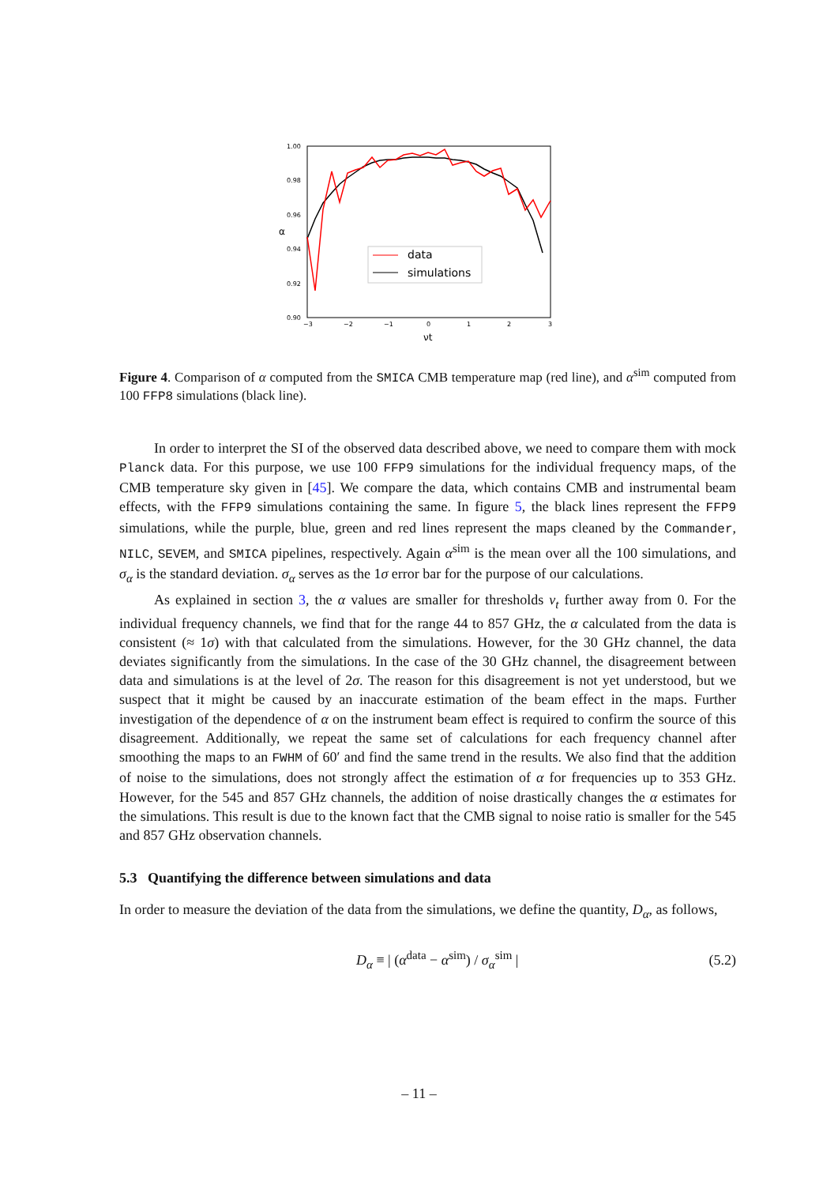1.00
0.98
0.96
0.94
0.92
0.90
−3
−2
−1
0
1
2
3
α
νt
data
simulations
Figure 4. Comparison of α computed from the SMICA CMB temperature map (red line), and α<sup>sim</sup> computed from 100 FFP8 simulations (black line).
In order to interpret the SI of the observed data described above, we need to compare them with mock Planck data. For this purpose, we use 100 FFP9 simulations for the individual frequency maps, of the CMB temperature sky given in [45]. We compare the data, which contains CMB and instrumental beam effects, with the FFP9 simulations containing the same. In figure 5, the black lines represent the FFP9 simulations, while the purple, blue, green and red lines represent the maps cleaned by the Commander, NILC, SEVEM, and SMICA pipelines, respectively. Again α<sup>sim</sup> is the mean over all the 100 simulations, and σ<sub>α</sub> is the standard deviation. σ<sub>α</sub> serves as the 1σ error bar for the purpose of our calculations.
As explained in section 3, the α values are smaller for thresholds ν<sub>t</sub> further away from 0. For the individual frequency channels, we find that for the range 44 to 857 GHz, the α calculated from the data is consistent (≈ 1σ) with that calculated from the simulations. However, for the 30 GHz channel, the data deviates significantly from the simulations. In the case of the 30 GHz channel, the disagreement between data and simulations is at the level of 2σ. The reason for this disagreement is not yet understood, but we suspect that it might be caused by an inaccurate estimation of the beam effect in the maps. Further investigation of the dependence of α on the instrument beam effect is required to confirm the source of this disagreement. Additionally, we repeat the same set of calculations for each frequency channel after smoothing the maps to an FWHM of 60′ and find the same trend in the results. We also find that the addition of noise to the simulations, does not strongly affect the estimation of α for frequencies up to 353 GHz. However, for the 545 and 857 GHz channels, the addition of noise drastically changes the α estimates for the simulations. This result is due to the known fact that the CMB signal to noise ratio is smaller for the 545 and 857 GHz observation channels.
5.3 Quantifying the difference between simulations and data
In order to measure the deviation of the data from the simulations, we define the quantity, D<sub>α</sub>, as follows,
D<sub>α</sub> ≡ | (α<sup>data</sup> − α<sup>sim</sup>) / σ<sub>α</sub><sup>sim</sup> | (5.2)
– 11 –